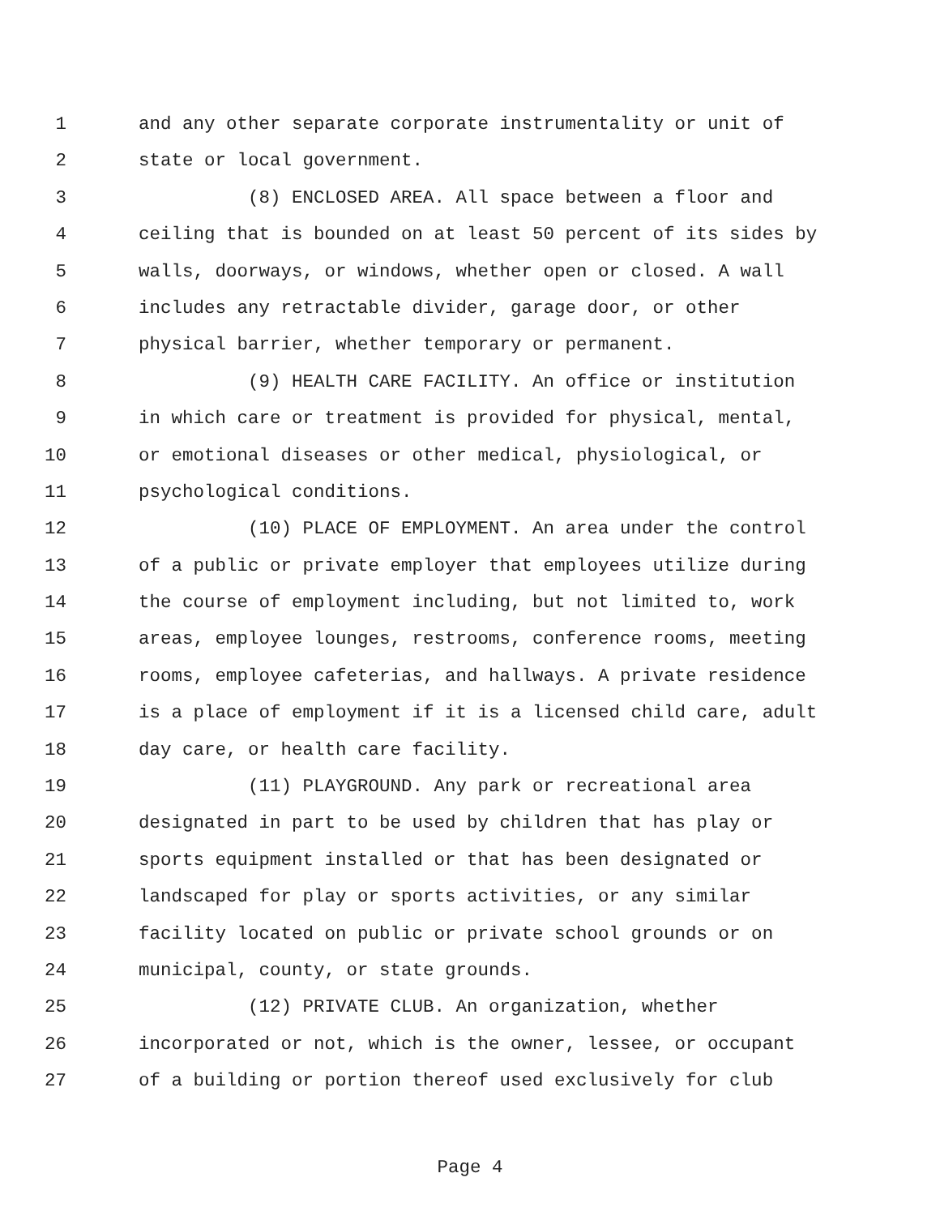1 and any other separate corporate instrumentality or unit of
2 state or local government.
3 (8) ENCLOSED AREA. All space between a floor and
4 ceiling that is bounded on at least 50 percent of its sides by
5 walls, doorways, or windows, whether open or closed. A wall
6 includes any retractable divider, garage door, or other
7 physical barrier, whether temporary or permanent.
8 (9) HEALTH CARE FACILITY. An office or institution
9 in which care or treatment is provided for physical, mental,
10 or emotional diseases or other medical, physiological, or
11 psychological conditions.
12 (10) PLACE OF EMPLOYMENT. An area under the control
13 of a public or private employer that employees utilize during
14 the course of employment including, but not limited to, work
15 areas, employee lounges, restrooms, conference rooms, meeting
16 rooms, employee cafeterias, and hallways. A private residence
17 is a place of employment if it is a licensed child care, adult
18 day care, or health care facility.
19 (11) PLAYGROUND. Any park or recreational area
20 designated in part to be used by children that has play or
21 sports equipment installed or that has been designated or
22 landscaped for play or sports activities, or any similar
23 facility located on public or private school grounds or on
24 municipal, county, or state grounds.
25 (12) PRIVATE CLUB. An organization, whether
26 incorporated or not, which is the owner, lessee, or occupant
27 of a building or portion thereof used exclusively for club
Page 4